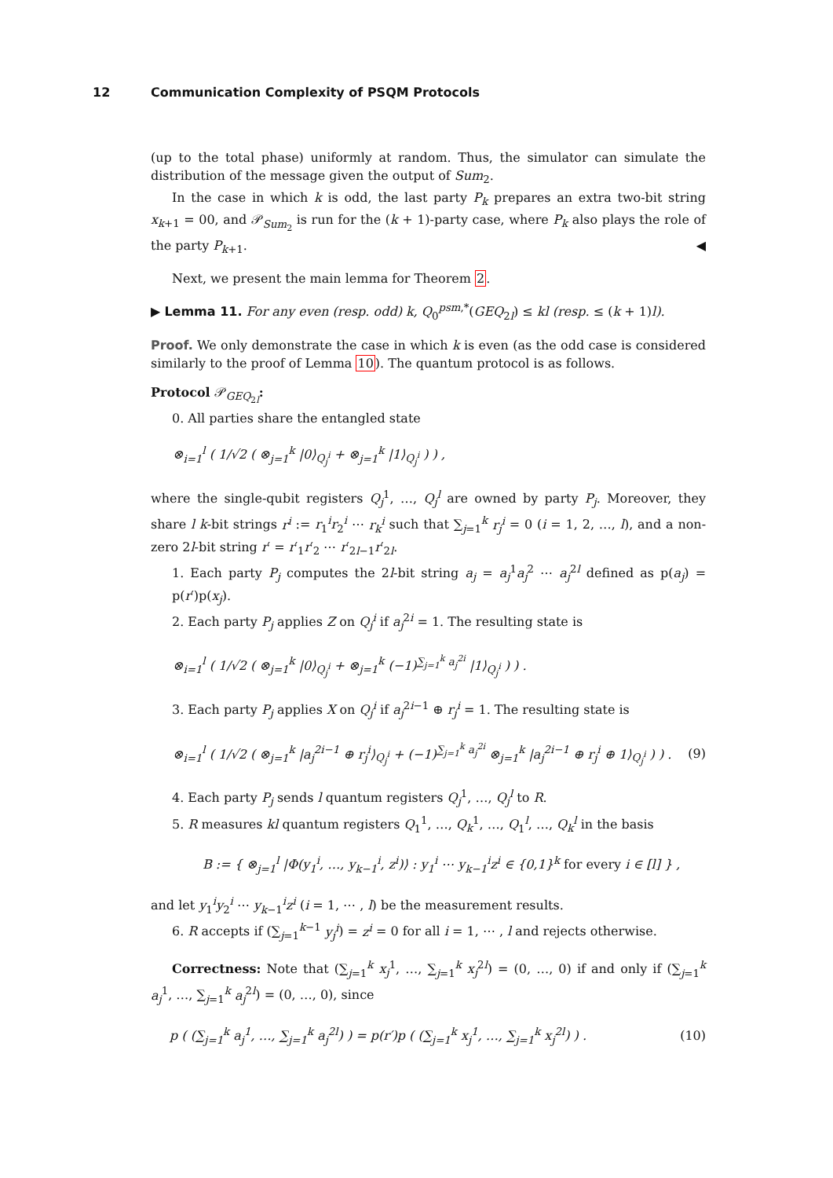12 Communication Complexity of PSQM Protocols
(up to the total phase) uniformly at random. Thus, the simulator can simulate the distribution of the message given the output of Sum<sub>2</sub>.
In the case in which k is odd, the last party P<sub>k</sub> prepares an extra two-bit string x<sub>k+1</sub> = 00, and 𝒫<sub>Sum<sub>2</sub></sub> is run for the (k + 1)-party case, where P<sub>k</sub> also plays the role of the party P<sub>k+1</sub>. ◀
Next, we present the main lemma for Theorem 2.
▶ Lemma 11. For any even (resp. odd) k, Q<sub>0</sub><sup>psm,*</sup>(GEQ<sub>2l</sub>) ≤ kl (resp. ≤ (k + 1)l).
Proof. We only demonstrate the case in which k is even (as the odd case is considered similarly to the proof of Lemma 10). The quantum protocol is as follows.
Protocol 𝒫<sub>GEQ<sub>2l</sub></sub>:
0. All parties share the entangled state
⊗<sub>i=1</sub><sup>l</sup> ( 1/√2 ( ⊗<sub>j=1</sub><sup>k</sup> |0⟩<sub>Q<sub>j</sub><sup>i</sup></sub> + ⊗<sub>j=1</sub><sup>k</sup> |1⟩<sub>Q<sub>j</sub><sup>i</sup></sub> ) ) ,
where the single-qubit registers Q<sub>j</sub><sup>1</sup>, …, Q<sub>j</sub><sup>l</sup> are owned by party P<sub>j</sub>. Moreover, they share l k-bit strings r<sup>i</sup> := r<sub>1</sub><sup>i</sup>r<sub>2</sub><sup>i</sup> ⋯ r<sub>k</sub><sup>i</sup> such that ∑<sub>j=1</sub><sup>k</sup> r<sub>j</sub><sup>i</sup> = 0 (i = 1, 2, …, l), and a non-zero 2l-bit string r′ = r′<sub>1</sub>r′<sub>2</sub> ⋯ r′<sub>2l−1</sub>r′<sub>2l</sub>.
1. Each party P<sub>j</sub> computes the 2l-bit string a<sub>j</sub> = a<sub>j</sub><sup>1</sup>a<sub>j</sub><sup>2</sup> ⋯ a<sub>j</sub><sup>2l</sup> defined as p(a<sub>j</sub>) = p(r′)p(x<sub>j</sub>).
2. Each party P<sub>j</sub> applies Z on Q<sub>j</sub><sup>i</sup> if a<sub>j</sub><sup>2i</sup> = 1. The resulting state is
⊗<sub>i=1</sub><sup>l</sup> ( 1/√2 ( ⊗<sub>j=1</sub><sup>k</sup> |0⟩<sub>Q<sub>j</sub><sup>i</sup></sub> + ⊗<sub>j=1</sub><sup>k</sup> (−1)<sup>∑<sub>j=1</sub><sup>k</sup> a<sub>j</sub><sup>2i</sup></sup> |1⟩<sub>Q<sub>j</sub><sup>i</sup></sub> ) ) .
3. Each party P<sub>j</sub> applies X on Q<sub>j</sub><sup>i</sup> if a<sub>j</sub><sup>2i−1</sup> ⊕ r<sub>j</sub><sup>i</sup> = 1. The resulting state is
⊗<sub>i=1</sub><sup>l</sup> ( 1/√2 ( ⊗<sub>j=1</sub><sup>k</sup> |a<sub>j</sub><sup>2i−1</sup> ⊕ r<sub>j</sub><sup>i</sup>⟩<sub>Q<sub>j</sub><sup>i</sup></sub> + (−1)<sup>∑<sub>j=1</sub><sup>k</sup> a<sub>j</sub><sup>2i</sup></sup> ⊗<sub>j=1</sub><sup>k</sup> |a<sub>j</sub><sup>2i−1</sup> ⊕ r<sub>j</sub><sup>i</sup> ⊕ 1⟩<sub>Q<sub>j</sub><sup>i</sup></sub> ) ) .
(9)
4. Each party P<sub>j</sub> sends l quantum registers Q<sub>j</sub><sup>1</sup>, …, Q<sub>j</sub><sup>l</sup> to R.
5. R measures kl quantum registers Q<sub>1</sub><sup>1</sup>, …, Q<sub>k</sub><sup>1</sup>, …, Q<sub>1</sub><sup>l</sup>, …, Q<sub>k</sub><sup>l</sup> in the basis
B := { ⊗<sub>j=1</sub><sup>l</sup> |Φ(y<sub>1</sub><sup>i</sup>, …, y<sub>k−1</sub><sup>i</sup>, z<sup>i</sup>)⟩ : y<sub>1</sub><sup>i</sup> ⋯ y<sub>k−1</sub><sup>i</sup>z<sup>i</sup> ∈ {0,1}<sup>k</sup> for every i ∈ [l] } ,
and let y<sub>1</sub><sup>i</sup>y<sub>2</sub><sup>i</sup> ⋯ y<sub>k−1</sub><sup>i</sup>z<sup>i</sup> (i = 1, ⋯ , l) be the measurement results.
6. R accepts if (∑<sub>j=1</sub><sup>k−1</sup> y<sub>j</sub><sup>i</sup>) = z<sup>i</sup> = 0 for all i = 1, ⋯ , l and rejects otherwise.
Correctness: Note that (∑<sub>j=1</sub><sup>k</sup> x<sub>j</sub><sup>1</sup>, …, ∑<sub>j=1</sub><sup>k</sup> x<sub>j</sub><sup>2l</sup>) = (0, …, 0) if and only if (∑<sub>j=1</sub><sup>k</sup> a<sub>j</sub><sup>1</sup>, …, ∑<sub>j=1</sub><sup>k</sup> a<sub>j</sub><sup>2l</sup>) = (0, …, 0), since
p ( (∑<sub>j=1</sub><sup>k</sup> a<sub>j</sub><sup>1</sup>, …, ∑<sub>j=1</sub><sup>k</sup> a<sub>j</sub><sup>2l</sup>) ) = p(r′)p ( (∑<sub>j=1</sub><sup>k</sup> x<sub>j</sub><sup>1</sup>, …, ∑<sub>j=1</sub><sup>k</sup> x<sub>j</sub><sup>2l</sup>) ) .
(10)